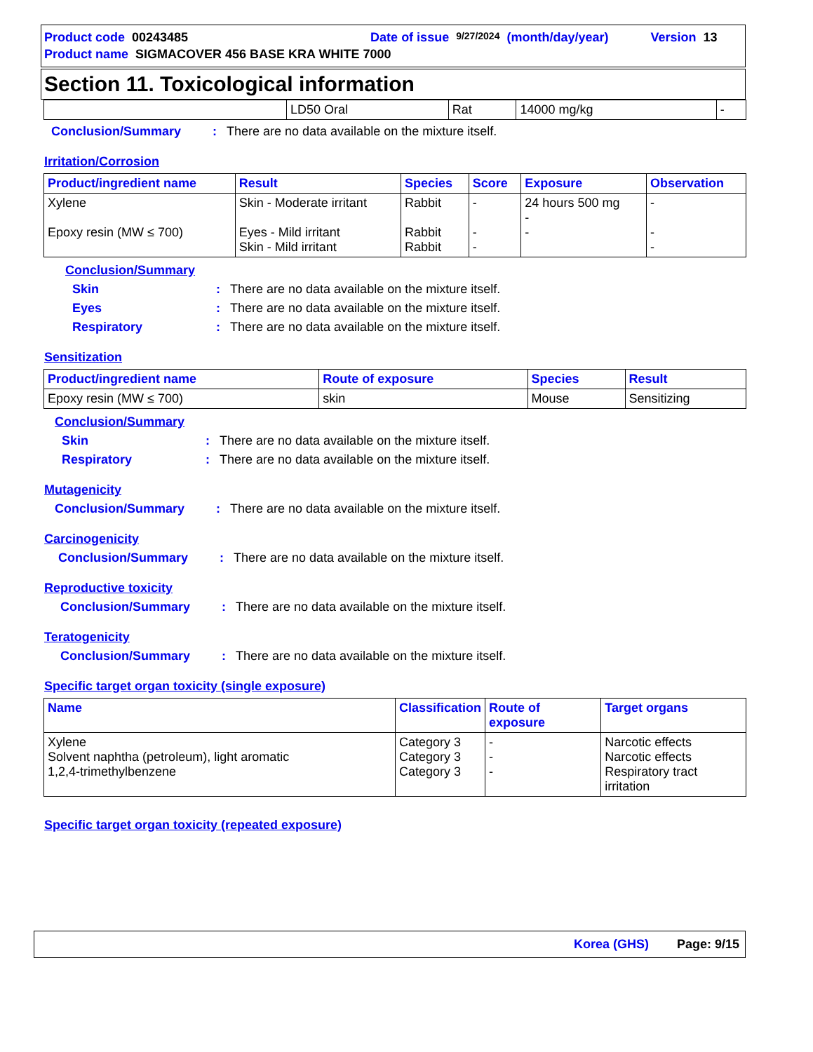Product code 00243485 Date of issue 9/27/2024 (month/day/year) Version 13
Product name SIGMACOVER 456 BASE KRA WHITE 7000
Section 11. Toxicological information
| | LD50 Oral | Rat | 14000 mg/kg | - |
Conclusion/Summary: There are no data available on the mixture itself.
Irritation/Corrosion
| Product/ingredient name | Result | Species | Score | Exposure | Observation |
| --- | --- | --- | --- | --- | --- |
| Xylene Epoxy resin (MW ≤ 700) | Skin - Moderate irritant Eyes - Mild irritant Skin - Mild irritant | Rabbit Rabbit Rabbit | - - - | 24 hours 500 mg - - | - - - |
Conclusion/Summary
Skin: There are no data available on the mixture itself.
Eyes: There are no data available on the mixture itself.
Respiratory: There are no data available on the mixture itself.
Sensitization
| Product/ingredient name | Route of exposure | Species | Result |
| --- | --- | --- | --- |
| Epoxy resin (MW ≤ 700) | skin | Mouse | Sensitizing |
Conclusion/Summary
Skin: There are no data available on the mixture itself.
Respiratory: There are no data available on the mixture itself.
Mutagenicity
Conclusion/Summary: There are no data available on the mixture itself.
Carcinogenicity
Conclusion/Summary: There are no data available on the mixture itself.
Reproductive toxicity
Conclusion/Summary: There are no data available on the mixture itself.
Teratogenicity
Conclusion/Summary: There are no data available on the mixture itself.
Specific target organ toxicity (single exposure)
| Name | Classification | Route of exposure | Target organs |
| --- | --- | --- | --- |
| Xylene Solvent naphtha (petroleum), light aromatic 1,2,4-trimethylbenzene | Category 3 Category 3 Category 3 | - - - | Narcotic effects Narcotic effects Respiratory tract irritation |
Specific target organ toxicity (repeated exposure)
Korea (GHS) Page: 9/15